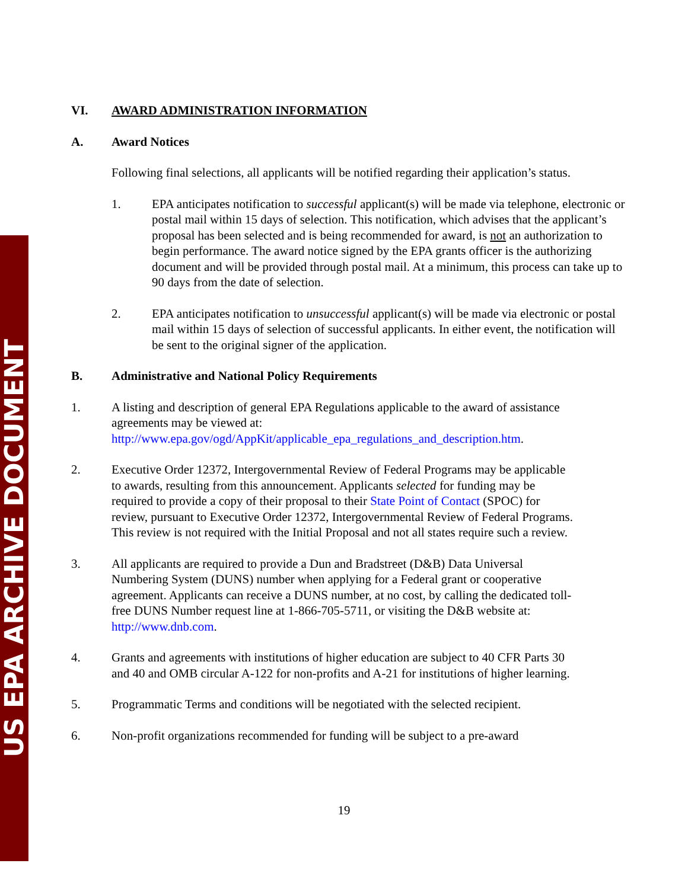US EPA ARCHIVE DOCUMENT
VI. AWARD ADMINISTRATION INFORMATION
A. Award Notices
Following final selections, all applicants will be notified regarding their application’s status.
1. EPA anticipates notification to successful applicant(s) will be made via telephone, electronic or postal mail within 15 days of selection. This notification, which advises that the applicant’s proposal has been selected and is being recommended for award, is not an authorization to begin performance. The award notice signed by the EPA grants officer is the authorizing document and will be provided through postal mail. At a minimum, this process can take up to 90 days from the date of selection.
2. EPA anticipates notification to unsuccessful applicant(s) will be made via electronic or postal mail within 15 days of selection of successful applicants. In either event, the notification will be sent to the original signer of the application.
B. Administrative and National Policy Requirements
1. A listing and description of general EPA Regulations applicable to the award of assistance agreements may be viewed at: http://www.epa.gov/ogd/AppKit/applicable_epa_regulations_and_description.htm.
2. Executive Order 12372, Intergovernmental Review of Federal Programs may be applicable to awards, resulting from this announcement. Applicants selected for funding may be required to provide a copy of their proposal to their State Point of Contact (SPOC) for review, pursuant to Executive Order 12372, Intergovernmental Review of Federal Programs. This review is not required with the Initial Proposal and not all states require such a review.
3. All applicants are required to provide a Dun and Bradstreet (D&B) Data Universal Numbering System (DUNS) number when applying for a Federal grant or cooperative agreement. Applicants can receive a DUNS number, at no cost, by calling the dedicated toll-free DUNS Number request line at 1-866-705-5711, or visiting the D&B website at: http://www.dnb.com.
4. Grants and agreements with institutions of higher education are subject to 40 CFR Parts 30 and 40 and OMB circular A-122 for non-profits and A-21 for institutions of higher learning.
5. Programmatic Terms and conditions will be negotiated with the selected recipient.
6. Non-profit organizations recommended for funding will be subject to a pre-award
19